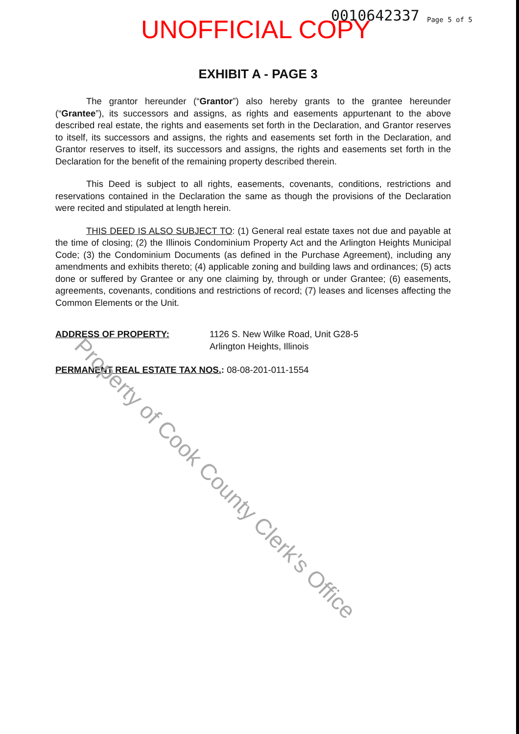UNOFFICIAL COPY 0010642337 Page 5 of 5
EXHIBIT A - PAGE 3
The grantor hereunder (“Grantor”) also hereby grants to the grantee hereunder (“Grantee”), its successors and assigns, as rights and easements appurtenant to the above described real estate, the rights and easements set forth in the Declaration, and Grantor reserves to itself, its successors and assigns, the rights and easements set forth in the Declaration, and Grantor reserves to itself, its successors and assigns, the rights and easements set forth in the Declaration for the benefit of the remaining property described therein.
This Deed is subject to all rights, easements, covenants, conditions, restrictions and reservations contained in the Declaration the same as though the provisions of the Declaration were recited and stipulated at length herein.
THIS DEED IS ALSO SUBJECT TO: (1) General real estate taxes not due and payable at the time of closing; (2) the Illinois Condominium Property Act and the Arlington Heights Municipal Code; (3) the Condominium Documents (as defined in the Purchase Agreement), including any amendments and exhibits thereto; (4) applicable zoning and building laws and ordinances; (5) acts done or suffered by Grantee or any one claiming by, through or under Grantee; (6) easements, agreements, covenants, conditions and restrictions of record; (7) leases and licenses affecting the Common Elements or the Unit.
ADDRESS OF PROPERTY: 1126 S. New Wilke Road, Unit G28-5
Arlington Heights, Illinois
PERMANENT REAL ESTATE TAX NOS.: 08-08-201-011-1554
Property of Cook County Clerk's Office